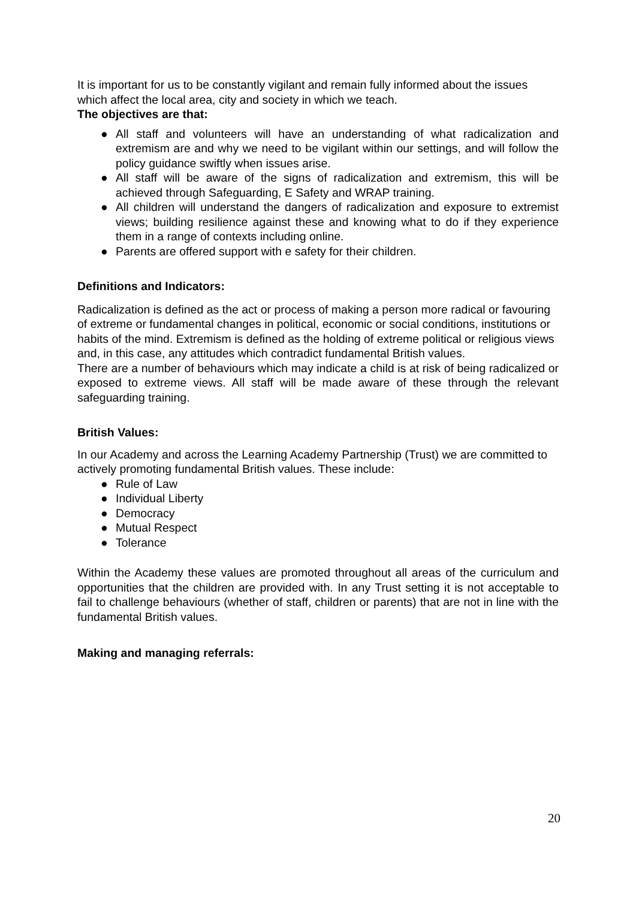It is important for us to be constantly vigilant and remain fully informed about the issues which affect the local area, city and society in which we teach.
The objectives are that:
● All staff and volunteers will have an understanding of what radicalization and extremism are and why we need to be vigilant within our settings, and will follow the policy guidance swiftly when issues arise.
● All staff will be aware of the signs of radicalization and extremism, this will be achieved through Safeguarding, E Safety and WRAP training.
● All children will understand the dangers of radicalization and exposure to extremist views; building resilience against these and knowing what to do if they experience them in a range of contexts including online.
● Parents are offered support with e safety for their children.
Definitions and Indicators:
Radicalization is defined as the act or process of making a person more radical or favouring of extreme or fundamental changes in political, economic or social conditions, institutions or habits of the mind. Extremism is defined as the holding of extreme political or religious views and, in this case, any attitudes which contradict fundamental British values.
There are a number of behaviours which may indicate a child is at risk of being radicalized or exposed to extreme views. All staff will be made aware of these through the relevant safeguarding training.
British Values:
In our Academy and across the Learning Academy Partnership (Trust) we are committed to actively promoting fundamental British values. These include:
● Rule of Law
● Individual Liberty
● Democracy
● Mutual Respect
● Tolerance
Within the Academy these values are promoted throughout all areas of the curriculum and opportunities that the children are provided with. In any Trust setting it is not acceptable to fail to challenge behaviours (whether of staff, children or parents) that are not in line with the fundamental British values.
Making and managing referrals:
20